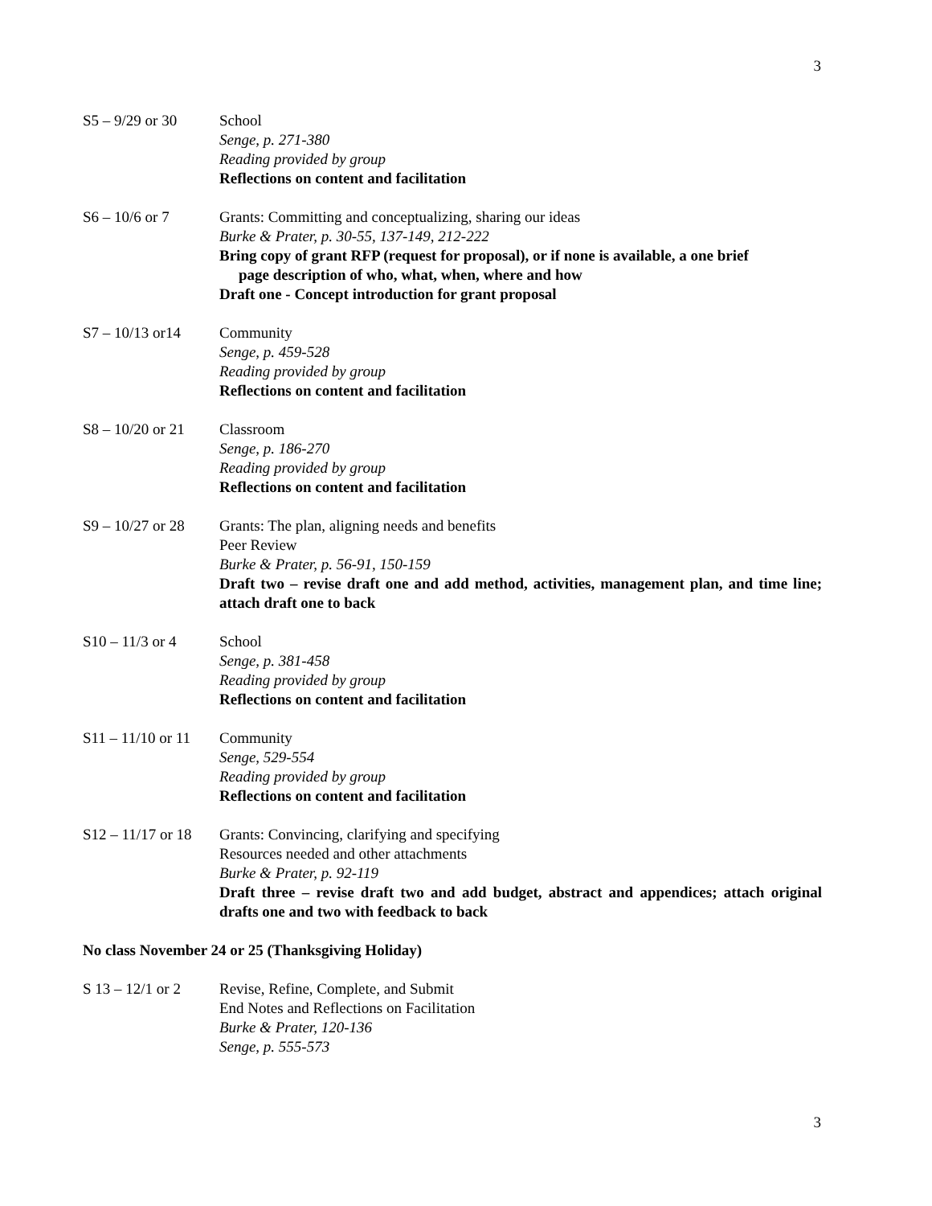3
S5 – 9/29 or 30
School
Senge, p. 271-380
Reading provided by group
Reflections on content and facilitation
S6 – 10/6 or 7 Grants: Committing and conceptualizing, sharing our ideas
Burke & Prater, p. 30-55, 137-149, 212-222
Bring copy of grant RFP (request for proposal), or if none is available, a one brief
page description of who, what, when, where and how
Draft one - Concept introduction for grant proposal
S7 – 10/13 or14
Community
Senge, p. 459-528
Reading provided by group
Reflections on content and facilitation
S8 – 10/20 or 21
Classroom
Senge, p. 186-270
Reading provided by group
Reflections on content and facilitation
S9 – 10/27 or 28
Grants: The plan, aligning needs and benefits
Peer Review
Burke & Prater, p. 56-91, 150-159
Draft two – revise draft one and add method, activities, management plan, and time line; attach draft one to back
S10 – 11/3 or 4
School
Senge, p. 381-458
Reading provided by group
Reflections on content and facilitation
S11 – 11/10 or 11
Community
Senge, 529-554
Reading provided by group
Reflections on content and facilitation
S12 – 11/17 or 18
Grants: Convincing, clarifying and specifying
Resources needed and other attachments
Burke & Prater, p. 92-119
Draft three – revise draft two and add budget, abstract and appendices; attach original drafts one and two with feedback to back
No class November 24 or 25 (Thanksgiving Holiday)
S 13 – 12/1 or 2
Revise, Refine, Complete, and Submit
End Notes and Reflections on Facilitation
Burke & Prater, 120-136
Senge, p. 555-573
3